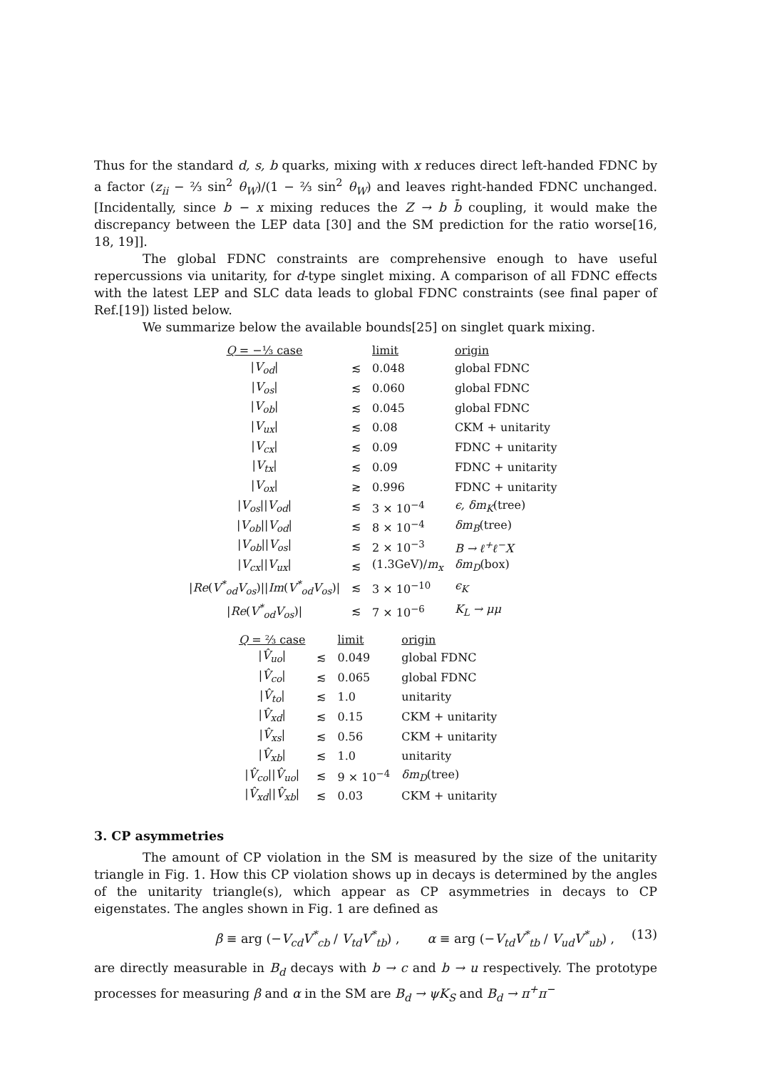Thus for the standard d, s, b quarks, mixing with x reduces direct left-handed FDNC by a factor (z<sub>ii</sub> − ⅔ sin<sup>2</sup> θ<sub>W</sub>)/(1 − ⅔ sin<sup>2</sup> θ<sub>W</sub>) and leaves right-handed FDNC unchanged. [Incidentally, since b − x mixing reduces the Z → b b̄ coupling, it would make the discrepancy between the LEP data [30] and the SM prediction for the ratio worse[16, 18, 19]].
The global FDNC constraints are comprehensive enough to have useful repercussions via unitarity, for d-type singlet mixing. A comparison of all FDNC effects with the latest LEP and SLC data leads to global FDNC constraints (see final paper of Ref.[19]) listed below.
We summarize below the available bounds[25] on singlet quark mixing.
| Q = −⅓ case | | limit | origin |
| / V<sub>od</sub> / | ≲ | 0.048 | global FDNC |
| / V<sub>os</sub> / | ≲ | 0.060 | global FDNC |
| / V<sub>ob</sub> / | ≲ | 0.045 | global FDNC |
| / V<sub>ux</sub> / | ≲ | 0.08 | CKM + unitarity |
| / V<sub>cx</sub> / | ≲ | 0.09 | FDNC + unitarity |
| / V<sub>tx</sub> / | ≲ | 0.09 | FDNC + unitarity |
| / V<sub>ox</sub> / | ≳ | 0.996 | FDNC + unitarity |
| / V<sub>os</sub> // V<sub>od</sub> / | ≲ | 3 × 10<sup>−4</sup> | ϵ, δm<sub>K</sub> (tree) |
| / V<sub>ob</sub> // V<sub>od</sub> / | ≲ | 8 × 10<sup>−4</sup> | δm<sub>B</sub> (tree) |
| / V<sub>ob</sub> // V<sub>os</sub> / | ≲ | 2 × 10<sup>−3</sup> | B → ℓ<sup>+</sup>ℓ<sup>−</sup>X |
| / V<sub>cx</sub> // V<sub>ux</sub> / | ≲ | (1.3GeV)/ m<sub>x</sub> | δm<sub>D</sub> (box) |
| / Re ( V<sup>*</sup><sub>od</sub>V<sub>os</sub> )// Im ( V<sup>*</sup><sub>od</sub>V<sub>os</sub> )/ | ≲ | 3 × 10<sup>−10</sup> | ϵ<sub>K</sub> |
| / Re ( V<sup>*</sup><sub>od</sub>V<sub>os</sub> )/ | ≲ | 7 × 10<sup>−6</sup> | K<sub>L</sub> → μμ |
| Q = ⅔ case | | limit | origin |
| / V̂<sub>uo</sub> / | ≲ | 0.049 | global FDNC |
| / V̂<sub>co</sub> / | ≲ | 0.065 | global FDNC |
| / V̂<sub>to</sub> / | ≲ | 1.0 | unitarity |
| / V̂<sub>xd</sub> / | ≲ | 0.15 | CKM + unitarity |
| / V̂<sub>xs</sub> / | ≲ | 0.56 | CKM + unitarity |
| / V̂<sub>xb</sub> / | ≲ | 1.0 | unitarity |
| / V̂<sub>co</sub> // V̂<sub>uo</sub> / | ≲ | 9 × 10<sup>−4</sup> | δm<sub>D</sub> (tree) |
| / V̂<sub>xd</sub> // V̂<sub>xb</sub> / | ≲ | 0.03 | CKM + unitarity |
3. CP asymmetries
The amount of CP violation in the SM is measured by the size of the unitarity triangle in Fig. 1. How this CP violation shows up in decays is determined by the angles of the unitarity triangle(s), which appear as CP asymmetries in decays to CP eigenstates. The angles shown in Fig. 1 are defined as
β ≡ arg (−V<sub>cd</sub>V<sup>*</sup><sub>cb</sub> / V<sub>td</sub>V<sup>*</sup><sub>tb</sub>) , α ≡ arg (−V<sub>td</sub>V<sup>*</sup><sub>tb</sub> / V<sub>ud</sub>V<sup>*</sup><sub>ub</sub>) , (13)
are directly measurable in B<sub>d</sub> decays with b → c and b → u respectively. The prototype processes for measuring β and α in the SM are B<sub>d</sub> → ψK<sub>S</sub> and B<sub>d</sub> → π<sup>+</sup>π<sup>−</sup>